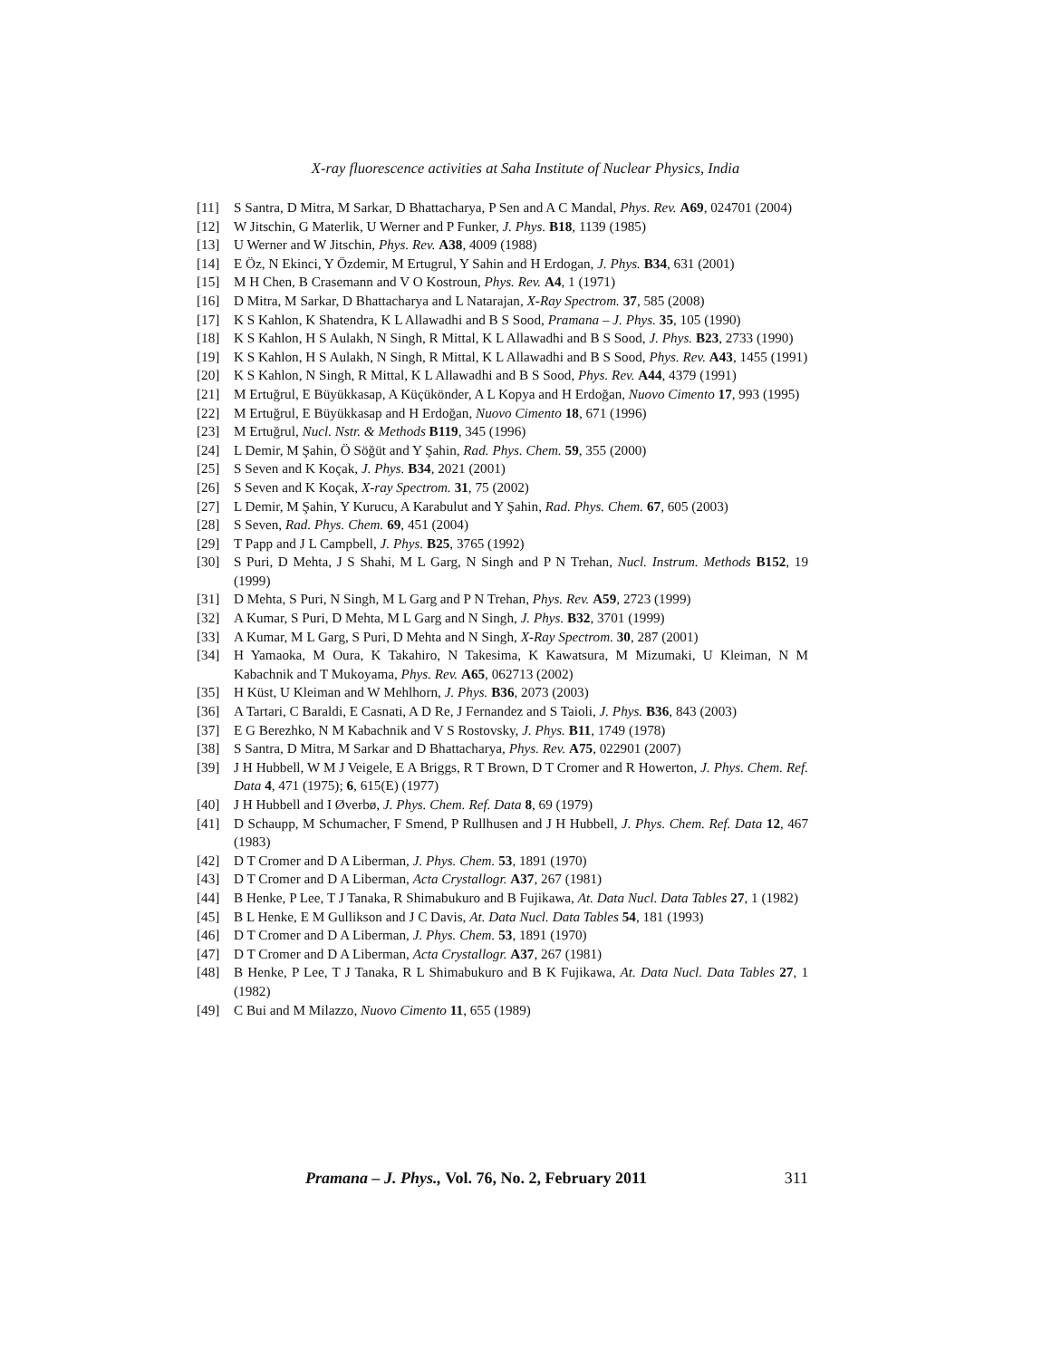X-ray fluorescence activities at Saha Institute of Nuclear Physics, India
[11] S Santra, D Mitra, M Sarkar, D Bhattacharya, P Sen and A C Mandal, Phys. Rev. A69, 024701 (2004)
[12] W Jitschin, G Materlik, U Werner and P Funker, J. Phys. B18, 1139 (1985)
[13] U Werner and W Jitschin, Phys. Rev. A38, 4009 (1988)
[14] E Öz, N Ekinci, Y Özdemir, M Ertugrul, Y Sahin and H Erdogan, J. Phys. B34, 631 (2001)
[15] M H Chen, B Crasemann and V O Kostroun, Phys. Rev. A4, 1 (1971)
[16] D Mitra, M Sarkar, D Bhattacharya and L Natarajan, X-Ray Spectrom. 37, 585 (2008)
[17] K S Kahlon, K Shatendra, K L Allawadhi and B S Sood, Pramana – J. Phys. 35, 105 (1990)
[18] K S Kahlon, H S Aulakh, N Singh, R Mittal, K L Allawadhi and B S Sood, J. Phys. B23, 2733 (1990)
[19] K S Kahlon, H S Aulakh, N Singh, R Mittal, K L Allawadhi and B S Sood, Phys. Rev. A43, 1455 (1991)
[20] K S Kahlon, N Singh, R Mittal, K L Allawadhi and B S Sood, Phys. Rev. A44, 4379 (1991)
[21] M Ertuğrul, E Büyükkasap, A Küçükönder, A L Kopya and H Erdoğan, Nuovo Cimento 17, 993 (1995)
[22] M Ertuğrul, E Büyükkasap and H Erdoğan, Nuovo Cimento 18, 671 (1996)
[23] M Ertuğrul, Nucl. Nstr. & Methods B119, 345 (1996)
[24] L Demir, M Şahin, Ö Söğüt and Y Şahin, Rad. Phys. Chem. 59, 355 (2000)
[25] S Seven and K Koçak, J. Phys. B34, 2021 (2001)
[26] S Seven and K Koçak, X-ray Spectrom. 31, 75 (2002)
[27] L Demir, M Şahin, Y Kurucu, A Karabulut and Y Şahin, Rad. Phys. Chem. 67, 605 (2003)
[28] S Seven, Rad. Phys. Chem. 69, 451 (2004)
[29] T Papp and J L Campbell, J. Phys. B25, 3765 (1992)
[30] S Puri, D Mehta, J S Shahi, M L Garg, N Singh and P N Trehan, Nucl. Instrum. Methods B152, 19 (1999)
[31] D Mehta, S Puri, N Singh, M L Garg and P N Trehan, Phys. Rev. A59, 2723 (1999)
[32] A Kumar, S Puri, D Mehta, M L Garg and N Singh, J. Phys. B32, 3701 (1999)
[33] A Kumar, M L Garg, S Puri, D Mehta and N Singh, X-Ray Spectrom. 30, 287 (2001)
[34] H Yamaoka, M Oura, K Takahiro, N Takesima, K Kawatsura, M Mizumaki, U Kleiman, N M Kabachnik and T Mukoyama, Phys. Rev. A65, 062713 (2002)
[35] H Küst, U Kleiman and W Mehlhorn, J. Phys. B36, 2073 (2003)
[36] A Tartari, C Baraldi, E Casnati, A D Re, J Fernandez and S Taioli, J. Phys. B36, 843 (2003)
[37] E G Berezhko, N M Kabachnik and V S Rostovsky, J. Phys. B11, 1749 (1978)
[38] S Santra, D Mitra, M Sarkar and D Bhattacharya, Phys. Rev. A75, 022901 (2007)
[39] J H Hubbell, W M J Veigele, E A Briggs, R T Brown, D T Cromer and R Howerton, J. Phys. Chem. Ref. Data 4, 471 (1975); 6, 615(E) (1977)
[40] J H Hubbell and I Øverbø, J. Phys. Chem. Ref. Data 8, 69 (1979)
[41] D Schaupp, M Schumacher, F Smend, P Rullhusen and J H Hubbell, J. Phys. Chem. Ref. Data 12, 467 (1983)
[42] D T Cromer and D A Liberman, J. Phys. Chem. 53, 1891 (1970)
[43] D T Cromer and D A Liberman, Acta Crystallogr. A37, 267 (1981)
[44] B Henke, P Lee, T J Tanaka, R Shimabukuro and B Fujikawa, At. Data Nucl. Data Tables 27, 1 (1982)
[45] B L Henke, E M Gullikson and J C Davis, At. Data Nucl. Data Tables 54, 181 (1993)
[46] D T Cromer and D A Liberman, J. Phys. Chem. 53, 1891 (1970)
[47] D T Cromer and D A Liberman, Acta Crystallogr. A37, 267 (1981)
[48] B Henke, P Lee, T J Tanaka, R L Shimabukuro and B K Fujikawa, At. Data Nucl. Data Tables 27, 1 (1982)
[49] C Bui and M Milazzo, Nuovo Cimento 11, 655 (1989)
Pramana – J. Phys., Vol. 76, No. 2, February 2011 311